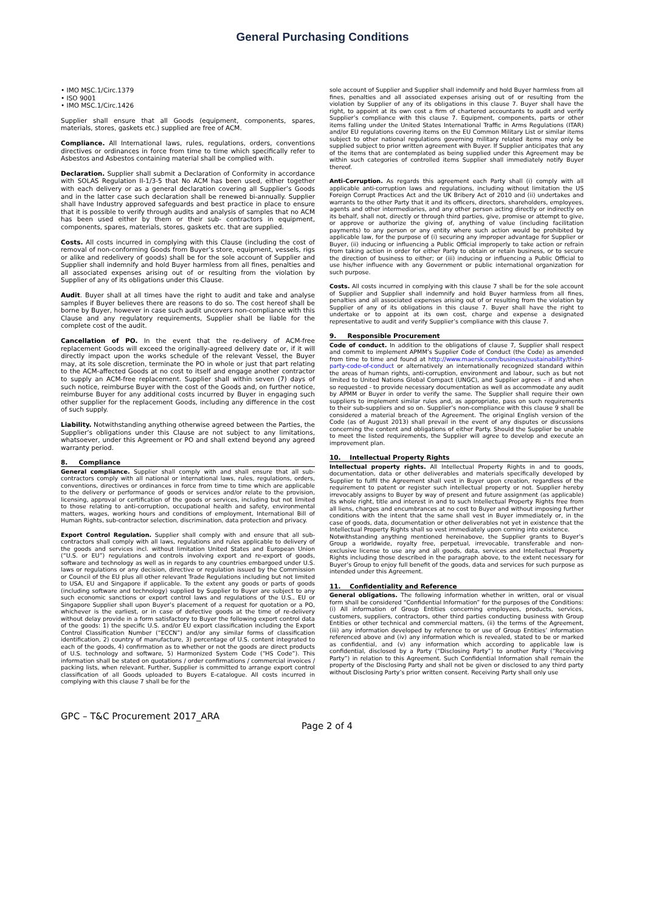General Purchasing Conditions
• IMO MSC.1/Circ.1379
• ISO 9001
• IMO MSC.1/Circ.1426
Supplier shall ensure that all Goods (equipment, components, spares, materials, stores, gaskets etc.) supplied are free of ACM.
Compliance. All International laws, rules, regulations, orders, conventions directives or ordinances in force from time to time which specifically refer to Asbestos and Asbestos containing material shall be complied with.
Declaration. Supplier shall submit a Declaration of Conformity in accordance with SOLAS Regulation II-1/3-5 that No ACM has been used, either together with each delivery or as a general declaration covering all Supplier’s Goods and in the latter case such declaration shall be renewed bi-annually. Supplier shall have Industry approved safeguards and best practice in place to ensure that it is possible to verify through audits and analysis of samples that no ACM has been used either by them or their sub- contractors in equipment, components, spares, materials, stores, gaskets etc. that are supplied.
Costs. All costs incurred in complying with this Clause (including the cost of removal of non-conforming Goods from Buyer’s store, equipment, vessels, rigs or alike and redelivery of goods) shall be for the sole account of Supplier and Supplier shall indemnify and hold Buyer harmless from all fines, penalties and all associated expenses arising out of or resulting from the violation by Supplier of any of its obligations under this Clause.
Audit. Buyer shall at all times have the right to audit and take and analyse samples if Buyer believes there are reasons to do so. The cost hereof shall be borne by Buyer, however in case such audit uncovers non-compliance with this Clause and any regulatory requirements, Supplier shall be liable for the complete cost of the audit.
Cancellation of PO. In the event that the re-delivery of ACM-free replacement Goods will exceed the originally-agreed delivery date or, if it will directly impact upon the works schedule of the relevant Vessel, the Buyer may, at its sole discretion, terminate the PO in whole or just that part relating to the ACM-affected Goods at no cost to itself and engage another contractor to supply an ACM-free replacement. Supplier shall within seven (7) days of such notice, reimburse Buyer with the cost of the Goods and, on further notice, reimburse Buyer for any additional costs incurred by Buyer in engaging such other supplier for the replacement Goods, including any difference in the cost of such supply.
Liability. Notwithstanding anything otherwise agreed between the Parties, the Supplier’s obligations under this Clause are not subject to any limitations, whatsoever, under this Agreement or PO and shall extend beyond any agreed warranty period.
8. Compliance
General compliance. Supplier shall comply with and shall ensure that all sub-contractors comply with all national or international laws, rules, regulations, orders, conventions, directives or ordinances in force from time to time which are applicable to the delivery or performance of goods or services and/or relate to the provision, licensing, approval or certification of the goods or services, including but not limited to those relating to anti-corruption, occupational health and safety, environmental matters, wages, working hours and conditions of employment, International Bill of Human Rights, sub-contractor selection, discrimination, data protection and privacy.
Export Control Regulation. Supplier shall comply with and ensure that all sub-contractors shall comply with all laws, regulations and rules applicable to delivery of the goods and services incl. without limitation United States and European Union (“U.S. or EU”) regulations and controls involving export and re-export of goods, software and technology as well as in regards to any countries embargoed under U.S. laws or regulations or any decision, directive or regulation issued by the Commission or Council of the EU plus all other relevant Trade Regulations including but not limited to USA, EU and Singapore if applicable. To the extent any goods or parts of goods (including software and technology) supplied by Supplier to Buyer are subject to any such economic sanctions or export control laws and regulations of the U.S., EU or Singapore Supplier shall upon Buyer’s placement of a request for quotation or a PO, whichever is the earliest, or in case of defective goods at the time of re-delivery without delay provide in a form satisfactory to Buyer the following export control data of the goods: 1) the specific U.S. and/or EU export classification including the Export Control Classification Number (“ECCN”) and/or any similar forms of classification identification, 2) country of manufacture, 3) percentage of U.S. content integrated to each of the goods, 4) confirmation as to whether or not the goods are direct products of U.S. technology and software, 5) Harmonized System Code (“HS Code”). This information shall be stated on quotations / order confirmations / commercial invoices / packing lists, when relevant. Further, Supplier is committed to arrange export control classification of all Goods uploaded to Buyers E-catalogue. All costs incurred in complying with this clause 7 shall be for the
sole account of Supplier and Supplier shall indemnify and hold Buyer harmless from all fines, penalties and all associated expenses arising out of or resulting from the violation by Supplier of any of its obligations in this clause 7. Buyer shall have the right, to appoint at its own cost a firm of chartered accountants to audit and verify Supplier’s compliance with this clause 7. Equipment, components, parts or other items falling under the United States International Traffic in Arms Regulations (ITAR) and/or EU regulations covering items on the EU Common Military List or similar items subject to other national regulations governing military related items may only be supplied subject to prior written agreement with Buyer. If Supplier anticipates that any of the items that are contemplated as being supplied under this Agreement may be within such categories of controlled items Supplier shall immediately notify Buyer thereof.
Anti-Corruption. As regards this agreement each Party shall (i) comply with all applicable anti-corruption laws and regulations, including without limitation the US Foreign Corrupt Practices Act and the UK Bribery Act of 2010 and (ii) undertakes and warrants to the other Party that it and its officers, directors, shareholders, employees, agents and other intermediaries, and any other person acting directly or indirectly on its behalf, shall not, directly or through third parties, give, promise or attempt to give, or approve or authorize the giving of, anything of value (including facilitation payments) to any person or any entity where such action would be prohibited by applicable law, for the purpose of (i) securing any improper advantage for Supplier or Buyer, (ii) inducing or influencing a Public Official improperly to take action or refrain from taking action in order for either Party to obtain or retain business, or to secure the direction of business to either; or (iii) inducing or influencing a Public Official to use his/her influence with any Government or public international organization for such purpose.
Costs. All costs incurred in complying with this clause 7 shall be for the sole account of Supplier and Supplier shall indemnify and hold Buyer harmless from all fines, penalties and all associated expenses arising out of or resulting from the violation by Supplier of any of its obligations in this clause 7. Buyer shall have the right to undertake or to appoint at its own cost, charge and expense a designated representative to audit and verify Supplier’s compliance with this clause 7.
9. Responsible Procurement
Code of conduct. In addition to the obligations of clause 7, Supplier shall respect and commit to implement APMM’s Supplier Code of Conduct (the Code) as amended from time to time and found at http://www.maersk.com/business/sustainability/third-party-code-of-conduct or alternatively an internationally recognized standard within the areas of human rights, anti-corruption, environment and labour, such as but not limited to United Nations Global Compact (UNGC), and Supplier agrees – if and when so requested - to provide necessary documentation as well as accommodate any audit by APMM or Buyer in order to verify the same. The Supplier shall require their own suppliers to implement similar rules and, as appropriate, pass on such requirements to their sub-suppliers and so on. Supplier’s non-compliance with this clause 9 shall be considered a material breach of the Agreement. The original English version of the Code (as of August 2013) shall prevail in the event of any disputes or discussions concerning the content and obligations of either Party. Should the Supplier be unable to meet the listed requirements, the Supplier will agree to develop and execute an improvement plan.
10. Intellectual Property Rights
Intellectual property rights. All Intellectual Property Rights in and to goods, documentation, data or other deliverables and materials specifically developed by Supplier to fulfil the Agreement shall vest in Buyer upon creation, regardless of the requirement to patent or register such intellectual property or not. Supplier hereby irrevocably assigns to Buyer by way of present and future assignment (as applicable) its whole right, title and interest in and to such Intellectual Property Rights free from all liens, charges and encumbrances at no cost to Buyer and without imposing further conditions with the intent that the same shall vest in Buyer immediately or, in the case of goods, data, documentation or other deliverables not yet in existence that the Intellectual Property Rights shall so vest immediately upon coming into existence.
Notwithstanding anything mentioned hereinabove, the Supplier grants to Buyer’s Group a worldwide, royalty free, perpetual, irrevocable, transferable and non-exclusive license to use any and all goods, data, services and Intellectual Property Rights including those described in the paragraph above, to the extent necessary for Buyer’s Group to enjoy full benefit of the goods, data and services for such purpose as intended under this Agreement.
11. Confidentiality and Reference
General obligations. The following information whether in written, oral or visual form shall be considered “Confidential Information” for the purposes of the Conditions: (i) All information of Group Entities concerning employees, products, services, customers, suppliers, contractors, other third parties conducting business with Group Entities or other technical and commercial matters, (ii) the terms of the Agreement, (iii) any information developed by reference to or use of Group Entities’ information referenced above and (iv) any information which is revealed, stated to be or marked as confidential, and (v) any information which according to applicable law is confidential, disclosed by a Party (“Disclosing Party”) to another Party (“Receiving Party”) in relation to this Agreement. Such Confidential Information shall remain the property of the Disclosing Party and shall not be given or disclosed to any third party without Disclosing Party’s prior written consent. Receiving Party shall only use
GPC – T&C Procurement 2017_ARA
Page 2 of 4